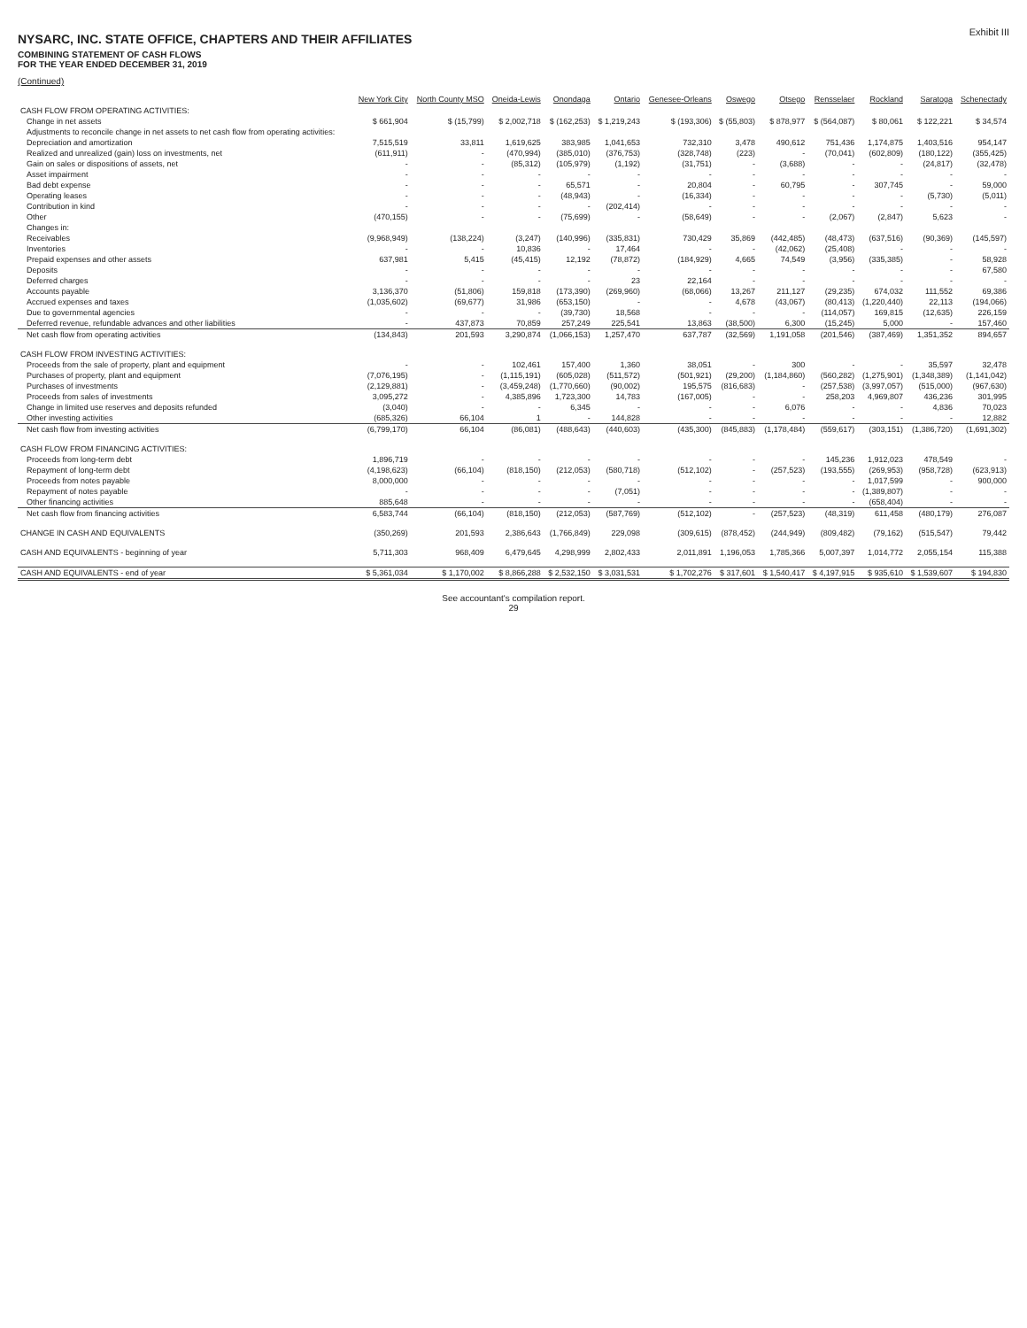NYSARC, INC. STATE OFFICE, CHAPTERS AND THEIR AFFILIATES
COMBINING STATEMENT OF CASH FLOWS
FOR THE YEAR ENDED DECEMBER 31, 2019
Exhibit III
(Continued)
| | New York City | North County MSO | Oneida-Lewis | Onondaga | Ontario | Genesee-Orleans | Oswego | Otsego | Rensselaer | Rockland | Saratoga | Schenectady |
| --- | --- | --- | --- | --- | --- | --- | --- | --- | --- | --- | --- | --- |
| CASH FLOW FROM OPERATING ACTIVITIES: | | | | | | | | | | | | |
| Change in net assets | $ 661,904 | $ (15,799) | $ 2,002,718 | $ (162,253) | $ 1,219,243 | $ (193,306) | $ (55,803) | $ 878,977 | $ (564,087) | $ 80,061 | $ 122,221 | $ 34,574 |
| Adjustments to reconcile change in net assets to net cash flow from operating activities: | | | | | | | | | | | | |
| Depreciation and amortization | 7,515,519 | 33,811 | 1,619,625 | 383,985 | 1,041,653 | 732,310 | 3,478 | 490,612 | 751,436 | 1,174,875 | 1,403,516 | 954,147 |
| Realized and unrealized (gain) loss on investments, net | (611,911) | - | (470,994) | (385,010) | (376,753) | (328,748) | (223) | - | (70,041) | (602,809) | (180,122) | (355,425) |
| Gain on sales or dispositions of assets, net | - | - | (85,312) | (105,979) | (1,192) | (31,751) | - | (3,688) | - | - | (24,817) | (32,478) |
| Asset impairment | - | - | - | - | - | - | - | - | - | - | - | - |
| Bad debt expense | - | - | - | 65,571 | - | 20,804 | - | 60,795 | - | 307,745 | - | 59,000 |
| Operating leases | - | - | - | (48,943) | - | (16,334) | - | - | - | - | (5,730) | (5,011) |
| Contribution in kind | - | - | - | - | (202,414) | - | - | - | - | - | - | - |
| Other | (470,155) | - | - | (75,699) | - | (58,649) | - | - | (2,067) | (2,847) | 5,623 | - |
| Changes in: | | | | | | | | | | | | |
| Receivables | (9,968,949) | (138,224) | (3,247) | (140,996) | (335,831) | 730,429 | 35,869 | (442,485) | (48,473) | (637,516) | (90,369) | (145,597) |
| Inventories | - | - | 10,836 | - | 17,464 | - | - | (42,062) | (25,408) | - | - | - |
| Prepaid expenses and other assets | 637,981 | 5,415 | (45,415) | 12,192 | (78,872) | (184,929) | 4,665 | 74,549 | (3,956) | (335,385) | - | 58,928 |
| Deposits | - | - | - | - | - | - | - | - | - | - | - | 67,580 |
| Deferred charges | - | - | - | - | 23 | 22,164 | - | - | - | - | - | - |
| Accounts payable | 3,136,370 | (51,806) | 159,818 | (173,390) | (269,960) | (68,066) | 13,267 | 211,127 | (29,235) | 674,032 | 111,552 | 69,386 |
| Accrued expenses and taxes | (1,035,602) | (69,677) | 31,986 | (653,150) | - | - | 4,678 | (43,067) | (80,413) | (1,220,440) | 22,113 | (194,066) |
| Due to governmental agencies | - | - | - | (39,730) | 18,568 | - | - | - | (114,057) | 169,815 | (12,635) | 226,159 |
| Deferred revenue, refundable advances and other liabilities | - | 437,873 | 70,859 | 257,249 | 225,541 | 13,863 | (38,500) | 6,300 | (15,245) | 5,000 | - | 157,460 |
| Net cash flow from operating activities | (134,843) | 201,593 | 3,290,874 | (1,066,153) | 1,257,470 | 637,787 | (32,569) | 1,191,058 | (201,546) | (387,469) | 1,351,352 | 894,657 |
| CASH FLOW FROM INVESTING ACTIVITIES: | | | | | | | | | | | | |
| Proceeds from the sale of property, plant and equipment | - | - | 102,461 | 157,400 | 1,360 | 38,051 | - | 300 | - | - | 35,597 | 32,478 |
| Purchases of property, plant and equipment | (7,076,195) | - | (1,115,191) | (605,028) | (511,572) | (501,921) | (29,200) | (1,184,860) | (560,282) | (1,275,901) | (1,348,389) | (1,141,042) |
| Purchases of investments | (2,129,881) | - | (3,459,248) | (1,770,660) | (90,002) | 195,575 | (816,683) | - | (257,538) | (3,997,057) | (515,000) | (967,630) |
| Proceeds from sales of investments | 3,095,272 | - | 4,385,896 | 1,723,300 | 14,783 | (167,005) | - | - | 258,203 | 4,969,807 | 436,236 | 301,995 |
| Change in limited use reserves and deposits refunded | (3,040) | - | - | 6,345 | - | - | - | 6,076 | - | - | 4,836 | 70,023 |
| Other investing activities | (685,326) | 66,104 | 1 | - | 144,828 | - | - | - | - | - | - | 12,882 |
| Net cash flow from investing activities | (6,799,170) | 66,104 | (86,081) | (488,643) | (440,603) | (435,300) | (845,883) | (1,178,484) | (559,617) | (303,151) | (1,386,720) | (1,691,302) |
| CASH FLOW FROM FINANCING ACTIVITIES: | | | | | | | | | | | | |
| Proceeds from long-term debt | 1,896,719 | - | - | - | - | - | - | - | 145,236 | 1,912,023 | 478,549 | - |
| Repayment of long-term debt | (4,198,623) | (66,104) | (818,150) | (212,053) | (580,718) | (512,102) | - | (257,523) | (193,555) | (269,953) | (958,728) | (623,913) |
| Proceeds from notes payable | 8,000,000 | - | - | - | - | - | - | - | - | 1,017,599 | - | 900,000 |
| Repayment of notes payable | - | - | - | - | (7,051) | - | - | - | - | (1,389,807) | - | - |
| Other financing activities | 885,648 | - | - | - | - | - | - | - | - | (658,404) | - | - |
| Net cash flow from financing activities | 6,583,744 | (66,104) | (818,150) | (212,053) | (587,769) | (512,102) | - | (257,523) | (48,319) | 611,458 | (480,179) | 276,087 |
| CHANGE IN CASH AND EQUIVALENTS | (350,269) | 201,593 | 2,386,643 | (1,766,849) | 229,098 | (309,615) | (878,452) | (244,949) | (809,482) | (79,162) | (515,547) | 79,442 |
| CASH AND EQUIVALENTS - beginning of year | 5,711,303 | 968,409 | 6,479,645 | 4,298,999 | 2,802,433 | 2,011,891 | 1,196,053 | 1,785,366 | 5,007,397 | 1,014,772 | 2,055,154 | 115,388 |
| CASH AND EQUIVALENTS - end of year | $ 5,361,034 | $ 1,170,002 | $ 8,866,288 | $ 2,532,150 | $ 3,031,531 | $ 1,702,276 | $ 317,601 | $ 1,540,417 | $ 4,197,915 | $ 935,610 | $ 1,539,607 | $ 194,830 |
See accountant's compilation report.
29